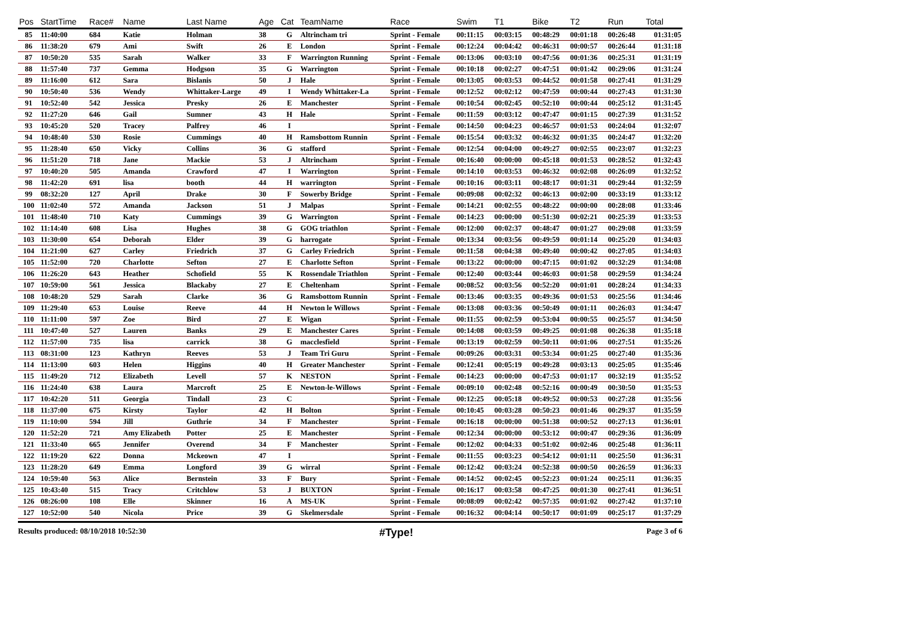| Pos | StartTime | Race# | Name | Last Name | Age | Cat | TeamName | Race | Swim | T1 | Bike | T2 | Run | Total |
| --- | --- | --- | --- | --- | --- | --- | --- | --- | --- | --- | --- | --- | --- | --- |
| 85 | 11:40:00 | 684 | Katie | Holman | 38 | G | Altrincham tri | Sprint - Female | 00:11:15 | 00:03:15 | 00:48:29 | 00:01:18 | 00:26:48 | 01:31:05 |
| 86 | 11:38:20 | 679 | Ami | Swift | 26 | E | London | Sprint - Female | 00:12:24 | 00:04:42 | 00:46:31 | 00:00:57 | 00:26:44 | 01:31:18 |
| 87 | 10:50:20 | 535 | Sarah | Walker | 33 | F | Warrington Running | Sprint - Female | 00:13:06 | 00:03:10 | 00:47:56 | 00:01:36 | 00:25:31 | 01:31:19 |
| 88 | 11:57:40 | 737 | Gemma | Hodgson | 35 | G | Warrington | Sprint - Female | 00:10:18 | 00:02:27 | 00:47:51 | 00:01:42 | 00:29:06 | 01:31:24 |
| 89 | 11:16:00 | 612 | Sara | Bislanis | 50 | J | Hale | Sprint - Female | 00:13:05 | 00:03:53 | 00:44:52 | 00:01:58 | 00:27:41 | 01:31:29 |
| 90 | 10:50:40 | 536 | Wendy | Whittaker-Large | 49 | I | Wendy Whittaker-La | Sprint - Female | 00:12:52 | 00:02:12 | 00:47:59 | 00:00:44 | 00:27:43 | 01:31:30 |
| 91 | 10:52:40 | 542 | Jessica | Presky | 26 | E | Manchester | Sprint - Female | 00:10:54 | 00:02:45 | 00:52:10 | 00:00:44 | 00:25:12 | 01:31:45 |
| 92 | 11:27:20 | 646 | Gail | Sumner | 43 | H | Hale | Sprint - Female | 00:11:59 | 00:03:12 | 00:47:47 | 00:01:15 | 00:27:39 | 01:31:52 |
| 93 | 10:45:20 | 520 | Tracey | Palfrey | 46 | I | | Sprint - Female | 00:14:50 | 00:04:23 | 00:46:57 | 00:01:53 | 00:24:04 | 01:32:07 |
| 94 | 10:48:40 | 530 | Rosie | Cummings | 40 | H | Ramsbottom Runnin | Sprint - Female | 00:15:54 | 00:03:32 | 00:46:32 | 00:01:35 | 00:24:47 | 01:32:20 |
| 95 | 11:28:40 | 650 | Vicky | Collins | 36 | G | stafford | Sprint - Female | 00:12:54 | 00:04:00 | 00:49:27 | 00:02:55 | 00:23:07 | 01:32:23 |
| 96 | 11:51:20 | 718 | Jane | Mackie | 53 | J | Altrincham | Sprint - Female | 00:16:40 | 00:00:00 | 00:45:18 | 00:01:53 | 00:28:52 | 01:32:43 |
| 97 | 10:40:20 | 505 | Amanda | Crawford | 47 | I | Warrington | Sprint - Female | 00:14:10 | 00:03:53 | 00:46:32 | 00:02:08 | 00:26:09 | 01:32:52 |
| 98 | 11:42:20 | 691 | lisa | booth | 44 | H | warrington | Sprint - Female | 00:10:16 | 00:03:11 | 00:48:17 | 00:01:31 | 00:29:44 | 01:32:59 |
| 99 | 08:32:20 | 127 | April | Drake | 30 | F | Sowerby Bridge | Sprint - Female | 00:09:08 | 00:02:32 | 00:46:13 | 00:02:00 | 00:33:19 | 01:33:12 |
| 100 | 11:02:40 | 572 | Amanda | Jackson | 51 | J | Malpas | Sprint - Female | 00:14:21 | 00:02:55 | 00:48:22 | 00:00:00 | 00:28:08 | 01:33:46 |
| 101 | 11:48:40 | 710 | Katy | Cummings | 39 | G | Warrington | Sprint - Female | 00:14:23 | 00:00:00 | 00:51:30 | 00:02:21 | 00:25:39 | 01:33:53 |
| 102 | 11:14:40 | 608 | Lisa | Hughes | 38 | G | GOG triathlon | Sprint - Female | 00:12:00 | 00:02:37 | 00:48:47 | 00:01:27 | 00:29:08 | 01:33:59 |
| 103 | 11:30:00 | 654 | Deborah | Elder | 39 | G | harrogate | Sprint - Female | 00:13:34 | 00:03:56 | 00:49:59 | 00:01:14 | 00:25:20 | 01:34:03 |
| 104 | 11:21:00 | 627 | Carley | Friedrich | 37 | G | Carley Friedrich | Sprint - Female | 00:11:58 | 00:04:38 | 00:49:40 | 00:00:42 | 00:27:05 | 01:34:03 |
| 105 | 11:52:00 | 720 | Charlotte | Sefton | 27 | E | Charlotte Sefton | Sprint - Female | 00:13:22 | 00:00:00 | 00:47:15 | 00:01:02 | 00:32:29 | 01:34:08 |
| 106 | 11:26:20 | 643 | Heather | Schofield | 55 | K | Rossendale Triathlon | Sprint - Female | 00:12:40 | 00:03:44 | 00:46:03 | 00:01:58 | 00:29:59 | 01:34:24 |
| 107 | 10:59:00 | 561 | Jessica | Blackaby | 27 | E | Cheltenham | Sprint - Female | 00:08:52 | 00:03:56 | 00:52:20 | 00:01:01 | 00:28:24 | 01:34:33 |
| 108 | 10:48:20 | 529 | Sarah | Clarke | 36 | G | Ramsbottom Runnin | Sprint - Female | 00:13:46 | 00:03:35 | 00:49:36 | 00:01:53 | 00:25:56 | 01:34:46 |
| 109 | 11:29:40 | 653 | Louise | Reeve | 44 | H | Newton le Willows | Sprint - Female | 00:13:08 | 00:03:36 | 00:50:49 | 00:01:11 | 00:26:03 | 01:34:47 |
| 110 | 11:11:00 | 597 | Zoe | Bird | 27 | E | Wigan | Sprint - Female | 00:11:55 | 00:02:59 | 00:53:04 | 00:00:55 | 00:25:57 | 01:34:50 |
| 111 | 10:47:40 | 527 | Lauren | Banks | 29 | E | Manchester Cares | Sprint - Female | 00:14:08 | 00:03:59 | 00:49:25 | 00:01:08 | 00:26:38 | 01:35:18 |
| 112 | 11:57:00 | 735 | lisa | carrick | 38 | G | macclesfield | Sprint - Female | 00:13:19 | 00:02:59 | 00:50:11 | 00:01:06 | 00:27:51 | 01:35:26 |
| 113 | 08:31:00 | 123 | Kathryn | Reeves | 53 | J | Team Tri Guru | Sprint - Female | 00:09:26 | 00:03:31 | 00:53:34 | 00:01:25 | 00:27:40 | 01:35:36 |
| 114 | 11:13:00 | 603 | Helen | Higgins | 40 | H | Greater Manchester | Sprint - Female | 00:12:41 | 00:05:19 | 00:49:28 | 00:03:13 | 00:25:05 | 01:35:46 |
| 115 | 11:49:20 | 712 | Elizabeth | Levell | 57 | K | NESTON | Sprint - Female | 00:14:23 | 00:00:00 | 00:47:53 | 00:01:17 | 00:32:19 | 01:35:52 |
| 116 | 11:24:40 | 638 | Laura | Marcroft | 25 | E | Newton-le-Willows | Sprint - Female | 00:09:10 | 00:02:48 | 00:52:16 | 00:00:49 | 00:30:50 | 01:35:53 |
| 117 | 10:42:20 | 511 | Georgia | Tindall | 23 | C | | Sprint - Female | 00:12:25 | 00:05:18 | 00:49:52 | 00:00:53 | 00:27:28 | 01:35:56 |
| 118 | 11:37:00 | 675 | Kirsty | Taylor | 42 | H | Bolton | Sprint - Female | 00:10:45 | 00:03:28 | 00:50:23 | 00:01:46 | 00:29:37 | 01:35:59 |
| 119 | 11:10:00 | 594 | Jill | Guthrie | 34 | F | Manchester | Sprint - Female | 00:16:18 | 00:00:00 | 00:51:38 | 00:00:52 | 00:27:13 | 01:36:01 |
| 120 | 11:52:20 | 721 | Amy Elizabeth | Potter | 25 | E | Manchester | Sprint - Female | 00:12:34 | 00:00:00 | 00:53:12 | 00:00:47 | 00:29:36 | 01:36:09 |
| 121 | 11:33:40 | 665 | Jennifer | Overend | 34 | F | Manchester | Sprint - Female | 00:12:02 | 00:04:33 | 00:51:02 | 00:02:46 | 00:25:48 | 01:36:11 |
| 122 | 11:19:20 | 622 | Donna | Mckeown | 47 | I | | Sprint - Female | 00:11:55 | 00:03:23 | 00:54:12 | 00:01:11 | 00:25:50 | 01:36:31 |
| 123 | 11:28:20 | 649 | Emma | Longford | 39 | G | wirral | Sprint - Female | 00:12:42 | 00:03:24 | 00:52:38 | 00:00:50 | 00:26:59 | 01:36:33 |
| 124 | 10:59:40 | 563 | Alice | Bernstein | 33 | F | Bury | Sprint - Female | 00:14:52 | 00:02:45 | 00:52:23 | 00:01:24 | 00:25:11 | 01:36:35 |
| 125 | 10:43:40 | 515 | Tracy | Critchlow | 53 | J | BUXTON | Sprint - Female | 00:16:17 | 00:03:58 | 00:47:25 | 00:01:30 | 00:27:41 | 01:36:51 |
| 126 | 08:26:00 | 108 | Elle | Skinner | 16 | A | MS-UK | Sprint - Female | 00:08:09 | 00:02:42 | 00:57:35 | 00:01:02 | 00:27:42 | 01:37:10 |
| 127 | 10:52:00 | 540 | Nicola | Price | 39 | G | Skelmersdale | Sprint - Female | 00:16:32 | 00:04:14 | 00:50:17 | 00:01:09 | 00:25:17 | 01:37:29 |
Results produced: 08/10/2018 10:52:30 #Type! Page 3 of 6